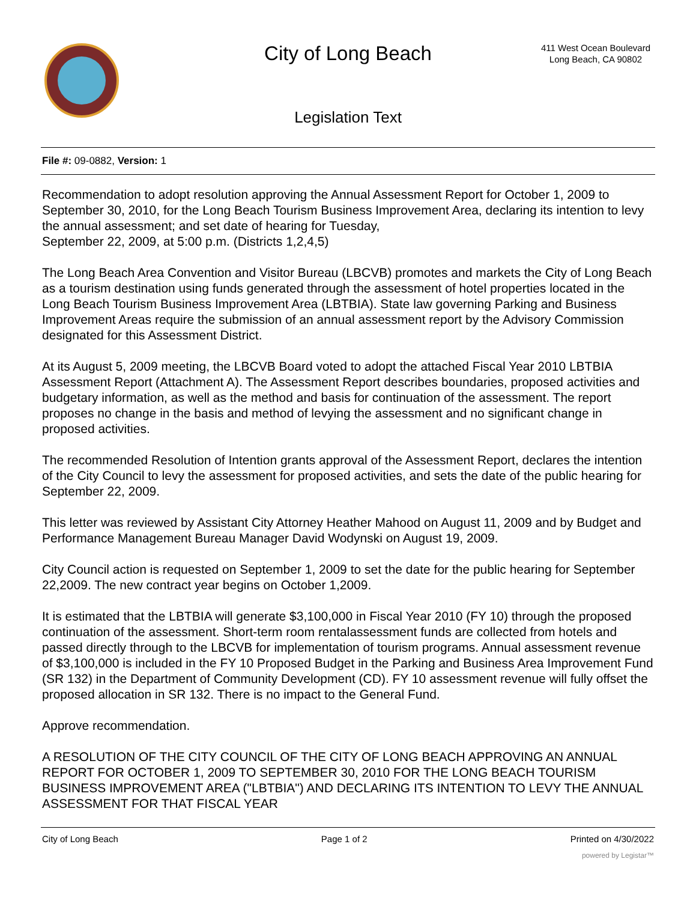City of Long Beach
411 West Ocean Boulevard
Long Beach, CA 90802
Legislation Text
File #: 09-0882, Version: 1
Recommendation to adopt resolution approving the Annual Assessment Report for October 1, 2009 to September 30, 2010, for the Long Beach Tourism Business Improvement Area, declaring its intention to levy the annual assessment; and set date of hearing for Tuesday,
September 22, 2009, at 5:00 p.m. (Districts 1,2,4,5)
The Long Beach Area Convention and Visitor Bureau (LBCVB) promotes and markets the City of Long Beach as a tourism destination using funds generated through the assessment of hotel properties located in the Long Beach Tourism Business Improvement Area (LBTBIA). State law governing Parking and Business Improvement Areas require the submission of an annual assessment report by the Advisory Commission designated for this Assessment District.
At its August 5, 2009 meeting, the LBCVB Board voted to adopt the attached Fiscal Year 2010 LBTBIA Assessment Report (Attachment A). The Assessment Report describes boundaries, proposed activities and budgetary information, as well as the method and basis for continuation of the assessment. The report proposes no change in the basis and method of levying the assessment and no significant change in proposed activities.
The recommended Resolution of Intention grants approval of the Assessment Report, declares the intention of the City Council to levy the assessment for proposed activities, and sets the date of the public hearing for September 22, 2009.
This letter was reviewed by Assistant City Attorney Heather Mahood on August 11, 2009 and by Budget and Performance Management Bureau Manager David Wodynski on August 19, 2009.
City Council action is requested on September 1, 2009 to set the date for the public hearing for September 22,2009. The new contract year begins on October 1,2009.
It is estimated that the LBTBIA will generate $3,100,000 in Fiscal Year 2010 (FY 10) through the proposed continuation of the assessment. Short-term room rentalassessment funds are collected from hotels and passed directly through to the LBCVB for implementation of tourism programs. Annual assessment revenue of $3,100,000 is included in the FY 10 Proposed Budget in the Parking and Business Area Improvement Fund (SR 132) in the Department of Community Development (CD). FY 10 assessment revenue will fully offset the proposed allocation in SR 132. There is no impact to the General Fund.
Approve recommendation.
A RESOLUTION OF THE CITY COUNCIL OF THE CITY OF LONG BEACH APPROVING AN ANNUAL REPORT FOR OCTOBER 1, 2009 TO SEPTEMBER 30, 2010 FOR THE LONG BEACH TOURISM BUSINESS IMPROVEMENT AREA ("LBTBIA") AND DECLARING ITS INTENTION TO LEVY THE ANNUAL ASSESSMENT FOR THAT FISCAL YEAR
City of Long Beach Page 1 of 2 Printed on 4/30/2022
powered by Legistar™